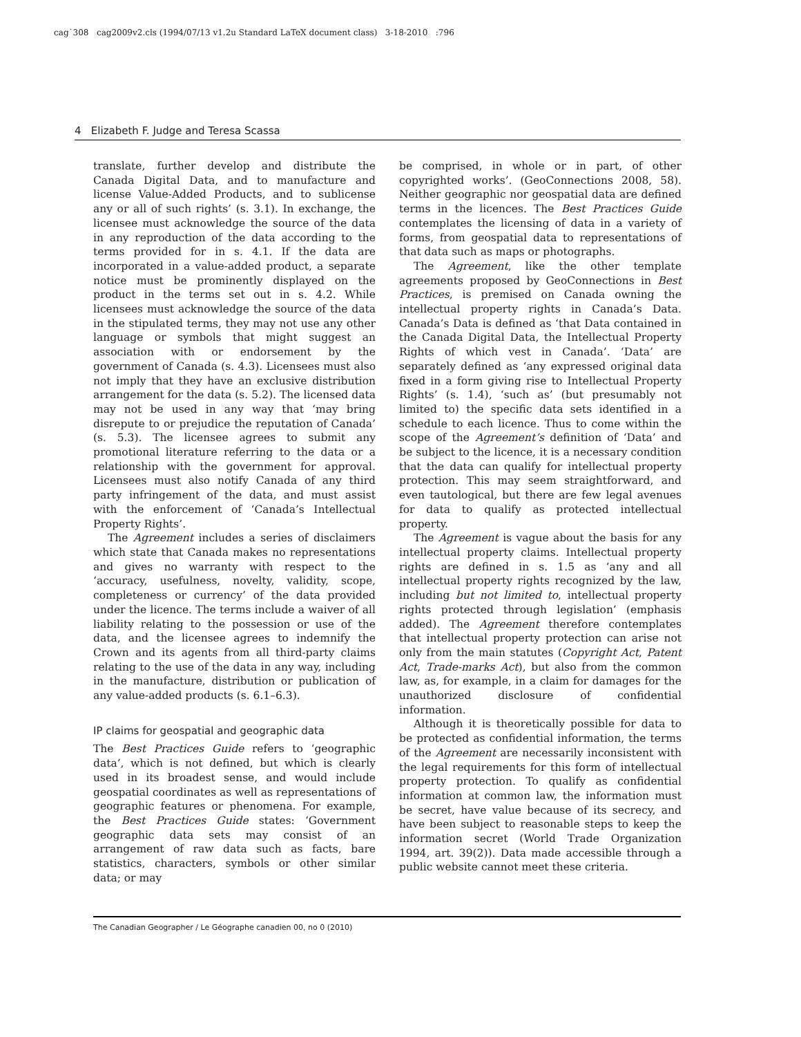cag˙308 cag2009v2.cls (1994/07/13 v1.2u Standard LaTeX document class) 3-18-2010 :796
4 Elizabeth F. Judge and Teresa Scassa
translate, further develop and distribute the Canada Digital Data, and to manufacture and license Value-Added Products, and to sublicense any or all of such rights’ (s. 3.1). In exchange, the licensee must acknowledge the source of the data in any reproduction of the data according to the terms provided for in s. 4.1. If the data are incorporated in a value-added product, a separate notice must be prominently displayed on the product in the terms set out in s. 4.2. While licensees must acknowledge the source of the data in the stipulated terms, they may not use any other language or symbols that might suggest an association with or endorsement by the government of Canada (s. 4.3). Licensees must also not imply that they have an exclusive distribution arrangement for the data (s. 5.2). The licensed data may not be used in any way that ‘may bring disrepute to or prejudice the reputation of Canada’ (s. 5.3). The licensee agrees to submit any promotional literature referring to the data or a relationship with the government for approval. Licensees must also notify Canada of any third party infringement of the data, and must assist with the enforcement of ‘Canada’s Intellectual Property Rights’.
The Agreement includes a series of disclaimers which state that Canada makes no representations and gives no warranty with respect to the ‘accuracy, usefulness, novelty, validity, scope, completeness or currency’ of the data provided under the licence. The terms include a waiver of all liability relating to the possession or use of the data, and the licensee agrees to indemnify the Crown and its agents from all third-party claims relating to the use of the data in any way, including in the manufacture, distribution or publication of any value-added products (s. 6.1–6.3).
IP claims for geospatial and geographic data
The Best Practices Guide refers to ‘geographic data’, which is not defined, but which is clearly used in its broadest sense, and would include geospatial coordinates as well as representations of geographic features or phenomena. For example, the Best Practices Guide states: ‘Government geographic data sets may consist of an arrangement of raw data such as facts, bare statistics, characters, symbols or other similar data; or may
be comprised, in whole or in part, of other copyrighted works’. (GeoConnections 2008, 58). Neither geographic nor geospatial data are defined terms in the licences. The Best Practices Guide contemplates the licensing of data in a variety of forms, from geospatial data to representations of that data such as maps or photographs.
The Agreement, like the other template agreements proposed by GeoConnections in Best Practices, is premised on Canada owning the intellectual property rights in Canada’s Data. Canada’s Data is defined as ‘that Data contained in the Canada Digital Data, the Intellectual Property Rights of which vest in Canada’. ‘Data’ are separately defined as ‘any expressed original data fixed in a form giving rise to Intellectual Property Rights’ (s. 1.4), ‘such as’ (but presumably not limited to) the specific data sets identified in a schedule to each licence. Thus to come within the scope of the Agreement’s definition of ‘Data’ and be subject to the licence, it is a necessary condition that the data can qualify for intellectual property protection. This may seem straightforward, and even tautological, but there are few legal avenues for data to qualify as protected intellectual property.
The Agreement is vague about the basis for any intellectual property claims. Intellectual property rights are defined in s. 1.5 as ‘any and all intellectual property rights recognized by the law, including but not limited to, intellectual property rights protected through legislation’ (emphasis added). The Agreement therefore contemplates that intellectual property protection can arise not only from the main statutes (Copyright Act, Patent Act, Trade-marks Act), but also from the common law, as, for example, in a claim for damages for the unauthorized disclosure of confidential information.
Although it is theoretically possible for data to be protected as confidential information, the terms of the Agreement are necessarily inconsistent with the legal requirements for this form of intellectual property protection. To qualify as confidential information at common law, the information must be secret, have value because of its secrecy, and have been subject to reasonable steps to keep the information secret (World Trade Organization 1994, art. 39(2)). Data made accessible through a public website cannot meet these criteria.
The Canadian Geographer / Le Géographe canadien 00, no 0 (2010)